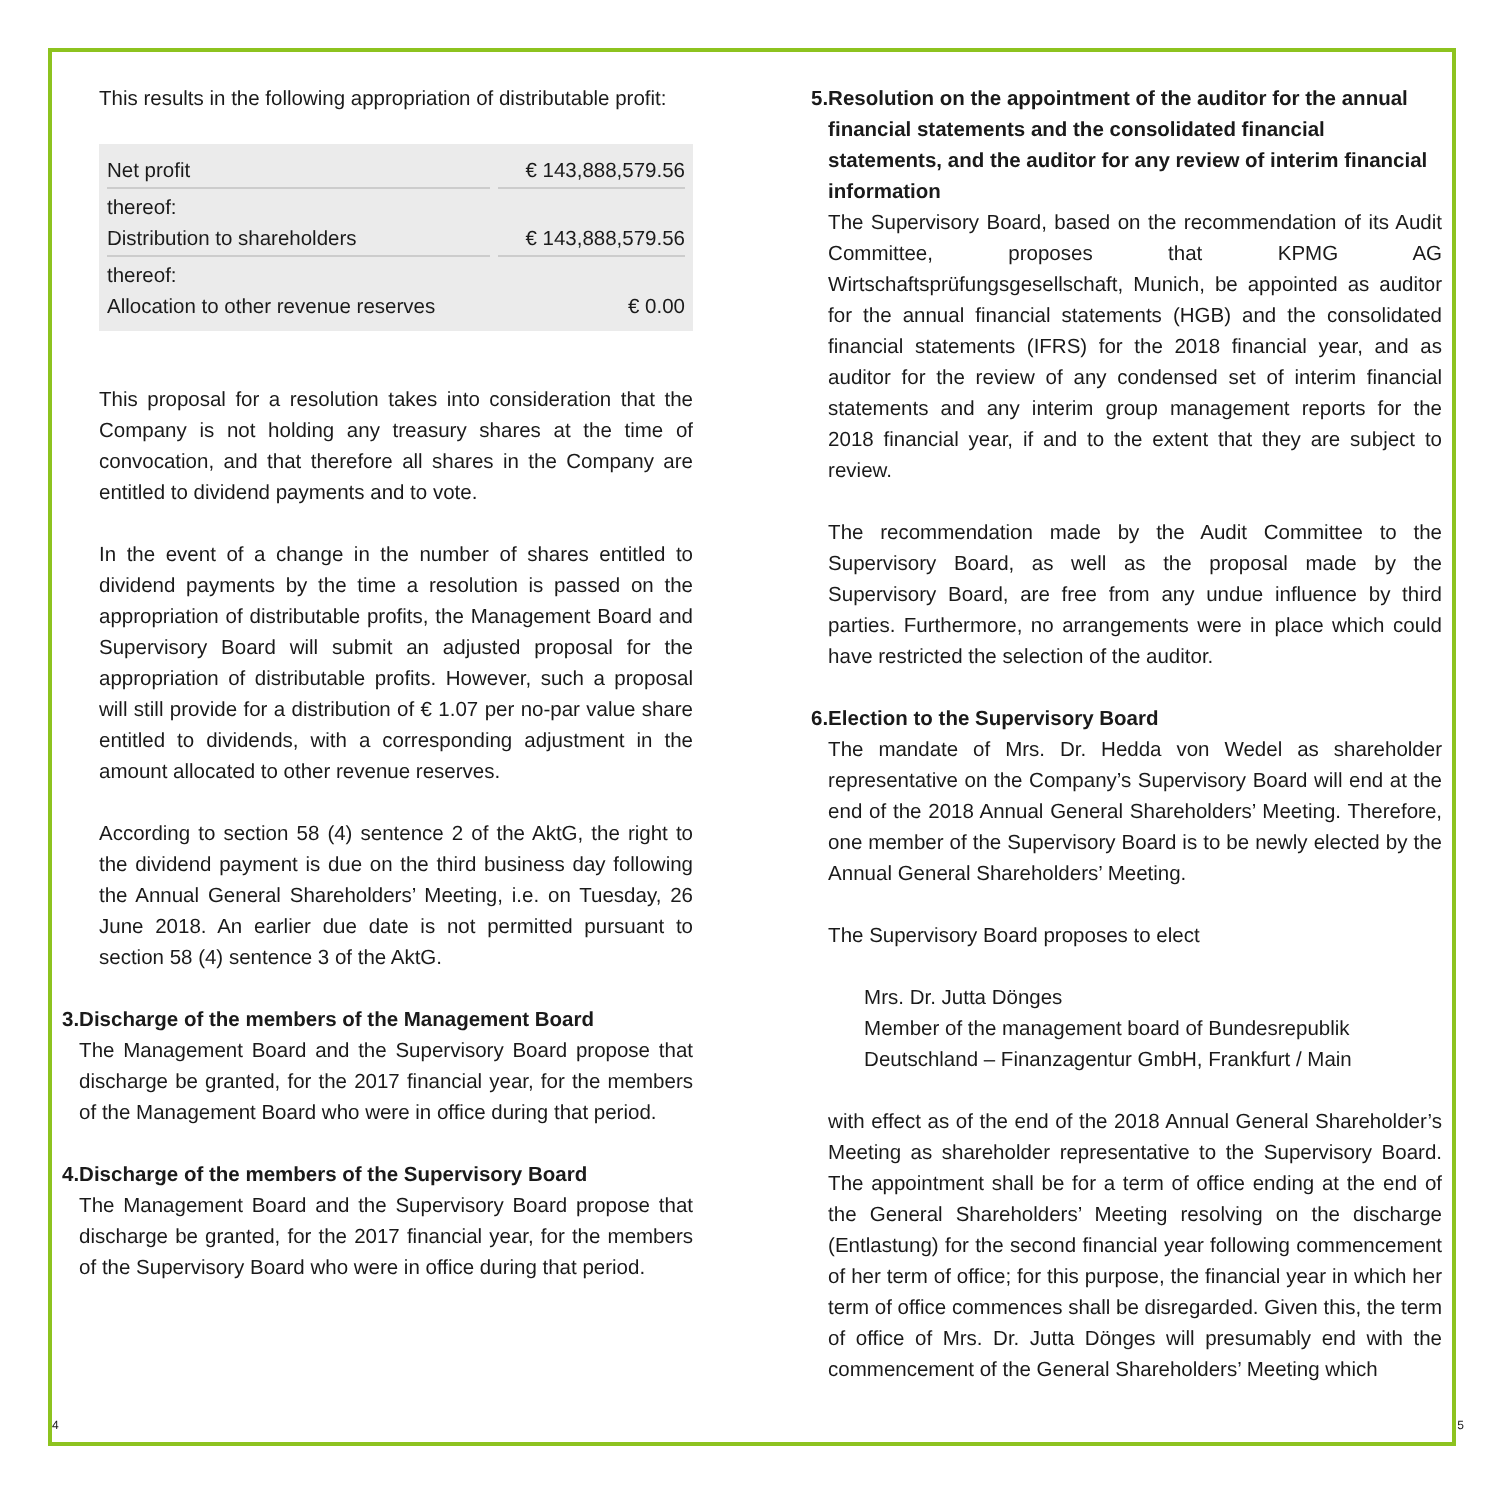This results in the following appropriation of distributable profit:
| Net profit | € 143,888,579.56 |
| thereof: Distribution to shareholders | € 143,888,579.56 |
| thereof: Allocation to other revenue reserves | € 0.00 |
This proposal for a resolution takes into consideration that the Company is not holding any treasury shares at the time of convocation, and that therefore all shares in the Company are entitled to dividend payments and to vote.
In the event of a change in the number of shares entitled to dividend payments by the time a resolution is passed on the appropriation of distributable profits, the Management Board and Supervisory Board will submit an adjusted proposal for the appropriation of distributable profits. However, such a proposal will still provide for a distribution of € 1.07 per no-par value share entitled to dividends, with a corresponding adjustment in the amount allocated to other revenue reserves.
According to section 58 (4) sentence 2 of the AktG, the right to the dividend payment is due on the third business day following the Annual General Shareholders’ Meeting, i.e. on Tuesday, 26 June 2018. An earlier due date is not permitted pursuant to section 58 (4) sentence 3 of the AktG.
3. Discharge of the members of the Management Board
The Management Board and the Supervisory Board propose that discharge be granted, for the 2017 financial year, for the members of the Management Board who were in office during that period.
4. Discharge of the members of the Supervisory Board
The Management Board and the Supervisory Board propose that discharge be granted, for the 2017 financial year, for the members of the Supervisory Board who were in office during that period.
5. Resolution on the appointment of the auditor for the annual financial statements and the consolidated financial statements, and the auditor for any review of interim financial information
The Supervisory Board, based on the recommendation of its Audit Committee, proposes that KPMG AG Wirtschaftsprüfungsgesellschaft, Munich, be appointed as auditor for the annual financial statements (HGB) and the consolidated financial statements (IFRS) for the 2018 financial year, and as auditor for the review of any condensed set of interim financial statements and any interim group management reports for the 2018 financial year, if and to the extent that they are subject to review.
The recommendation made by the Audit Committee to the Supervisory Board, as well as the proposal made by the Supervisory Board, are free from any undue influence by third parties. Furthermore, no arrangements were in place which could have restricted the selection of the auditor.
6. Election to the Supervisory Board
The mandate of Mrs. Dr. Hedda von Wedel as shareholder representative on the Company’s Supervisory Board will end at the end of the 2018 Annual General Shareholders’ Meeting. Therefore, one member of the Supervisory Board is to be newly elected by the Annual General Shareholders’ Meeting.
The Supervisory Board proposes to elect
Mrs. Dr. Jutta Dönges
Member of the management board of Bundesrepublik Deutschland – Finanzagentur GmbH, Frankfurt / Main
with effect as of the end of the 2018 Annual General Shareholder’s Meeting as shareholder representative to the Supervisory Board. The appointment shall be for a term of office ending at the end of the General Shareholders’ Meeting resolving on the discharge (Entlastung) for the second financial year following commencement of her term of office; for this purpose, the financial year in which her term of office commences shall be disregarded. Given this, the term of office of Mrs. Dr. Jutta Dönges will presumably end with the commencement of the General Shareholders’ Meeting which
4 5